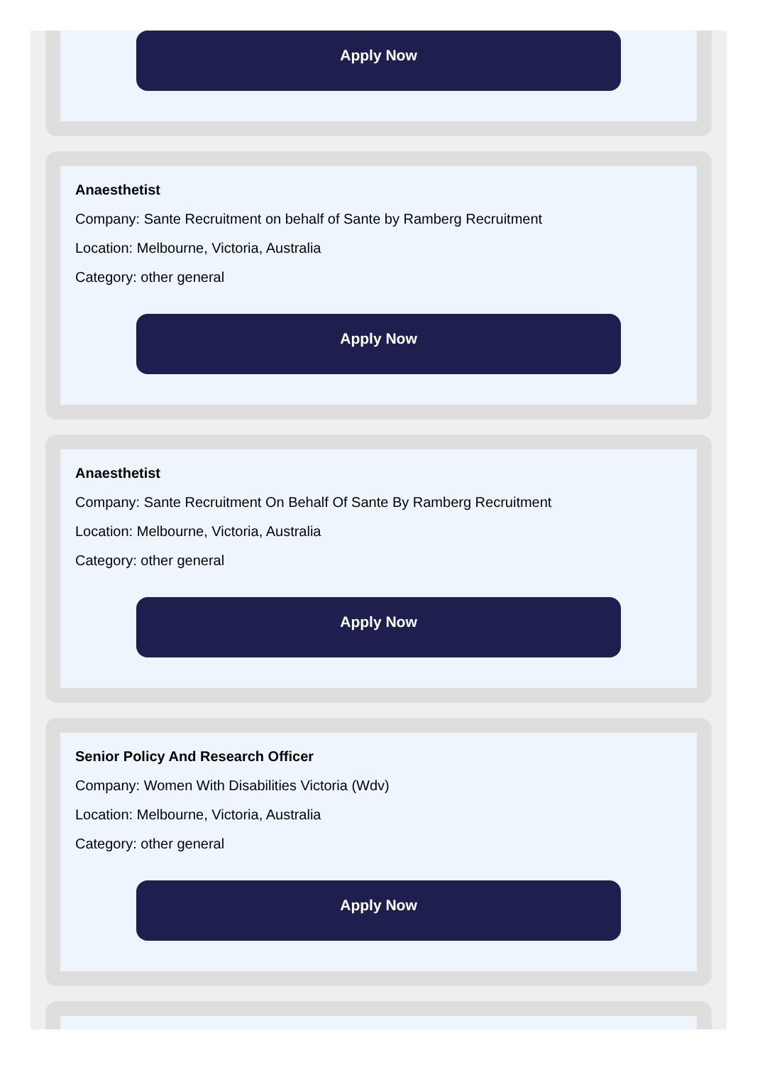Apply Now
Anaesthetist
Company: Sante Recruitment on behalf of Sante by Ramberg Recruitment
Location: Melbourne, Victoria, Australia
Category: other general
Apply Now
Anaesthetist
Company: Sante Recruitment On Behalf Of Sante By Ramberg Recruitment
Location: Melbourne, Victoria, Australia
Category: other general
Apply Now
Senior Policy And Research Officer
Company: Women With Disabilities Victoria (Wdv)
Location: Melbourne, Victoria, Australia
Category: other general
Apply Now